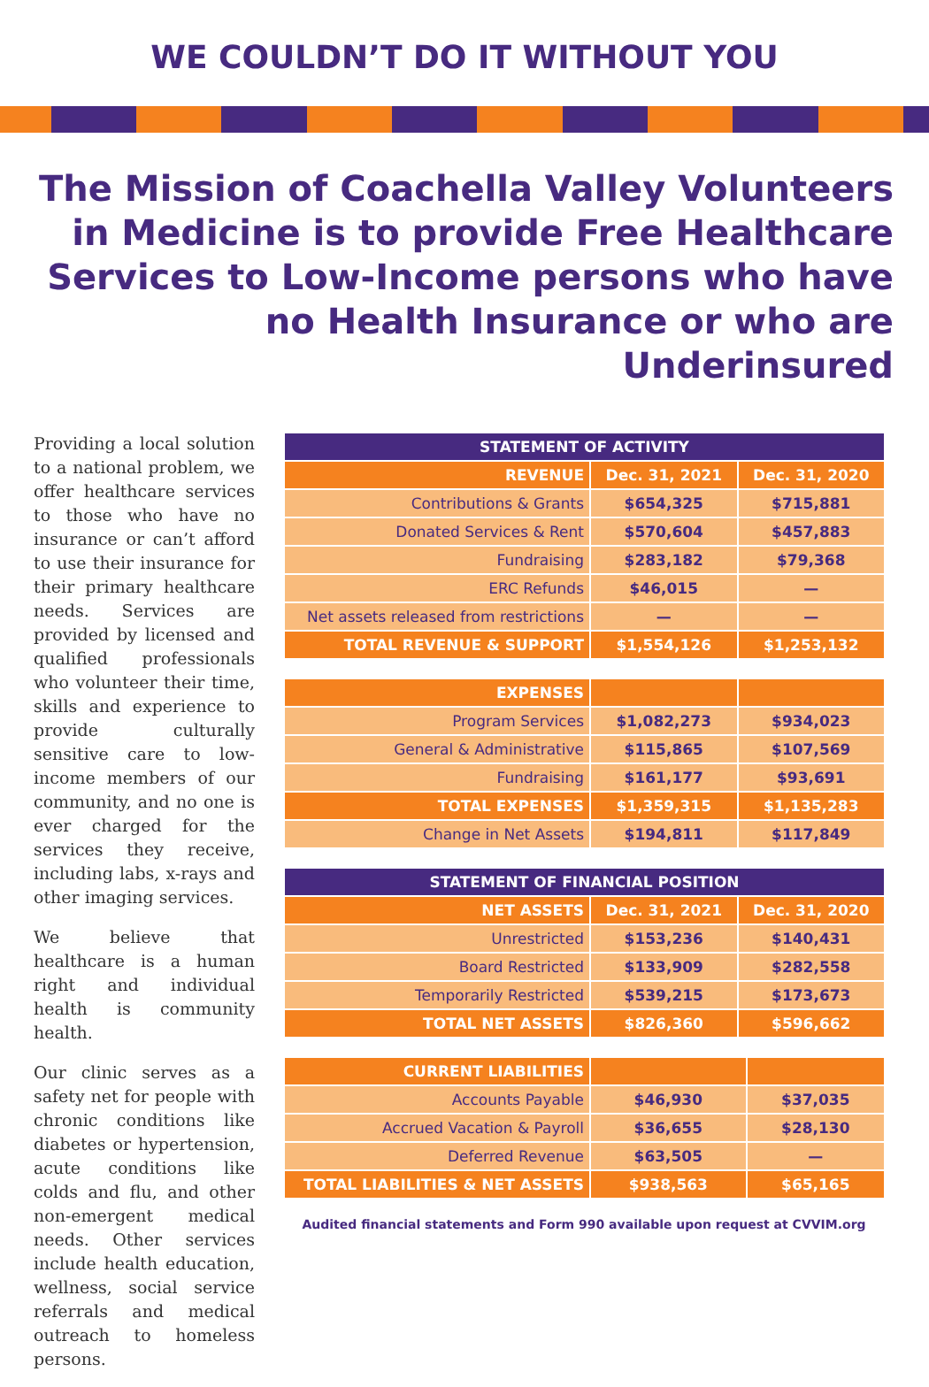WE COULDN’T DO IT WITHOUT YOU
The Mission of Coachella Valley Volunteers in Medicine is to provide Free Healthcare Services to Low-Income persons who have no Health Insurance or who are Underinsured
Providing a local solution to a national problem, we offer healthcare services to those who have no insurance or can’t afford to use their insurance for their primary healthcare needs. Services are provided by licensed and qualified professionals who volunteer their time, skills and experience to provide culturally sensitive care to low-income members of our community, and no one is ever charged for the services they receive, including labs, x-rays and other imaging services.
We believe that healthcare is a human right and individual health is community health.
Our clinic serves as a safety net for people with chronic conditions like diabetes or hypertension, acute conditions like colds and flu, and other non-emergent medical needs. Other services include health education, wellness, social service referrals and medical outreach to homeless persons.
| STATEMENT OF ACTIVITY | | |
| --- | --- | --- |
| REVENUE | Dec. 31, 2021 | Dec. 31, 2020 |
| Contributions & Grants | $654,325 | $715,881 |
| Donated Services & Rent | $570,604 | $457,883 |
| Fundraising | $283,182 | $79,368 |
| ERC Refunds | $46,015 | — |
| Net assets released from restrictions | — | — |
| TOTAL REVENUE & SUPPORT | $1,554,126 | $1,253,132 |
| EXPENSES | | |
| Program Services | $1,082,273 | $934,023 |
| General & Administrative | $115,865 | $107,569 |
| Fundraising | $161,177 | $93,691 |
| TOTAL EXPENSES | $1,359,315 | $1,135,283 |
| Change in Net Assets | $194,811 | $117,849 |
| STATEMENT OF FINANCIAL POSITION | | |
| --- | --- | --- |
| NET ASSETS | Dec. 31, 2021 | Dec. 31, 2020 |
| Unrestricted | $153,236 | $140,431 |
| Board Restricted | $133,909 | $282,558 |
| Temporarily Restricted | $539,215 | $173,673 |
| TOTAL NET ASSETS | $826,360 | $596,662 |
| CURRENT LIABILITIES | | |
| Accounts Payable | $46,930 | $37,035 |
| Accrued Vacation & Payroll | $36,655 | $28,130 |
| Deferred Revenue | $63,505 | — |
| TOTAL LIABILITIES & NET ASSETS | $938,563 | $65,165 |
Audited financial statements and Form 990 available upon request at CVVIM.org